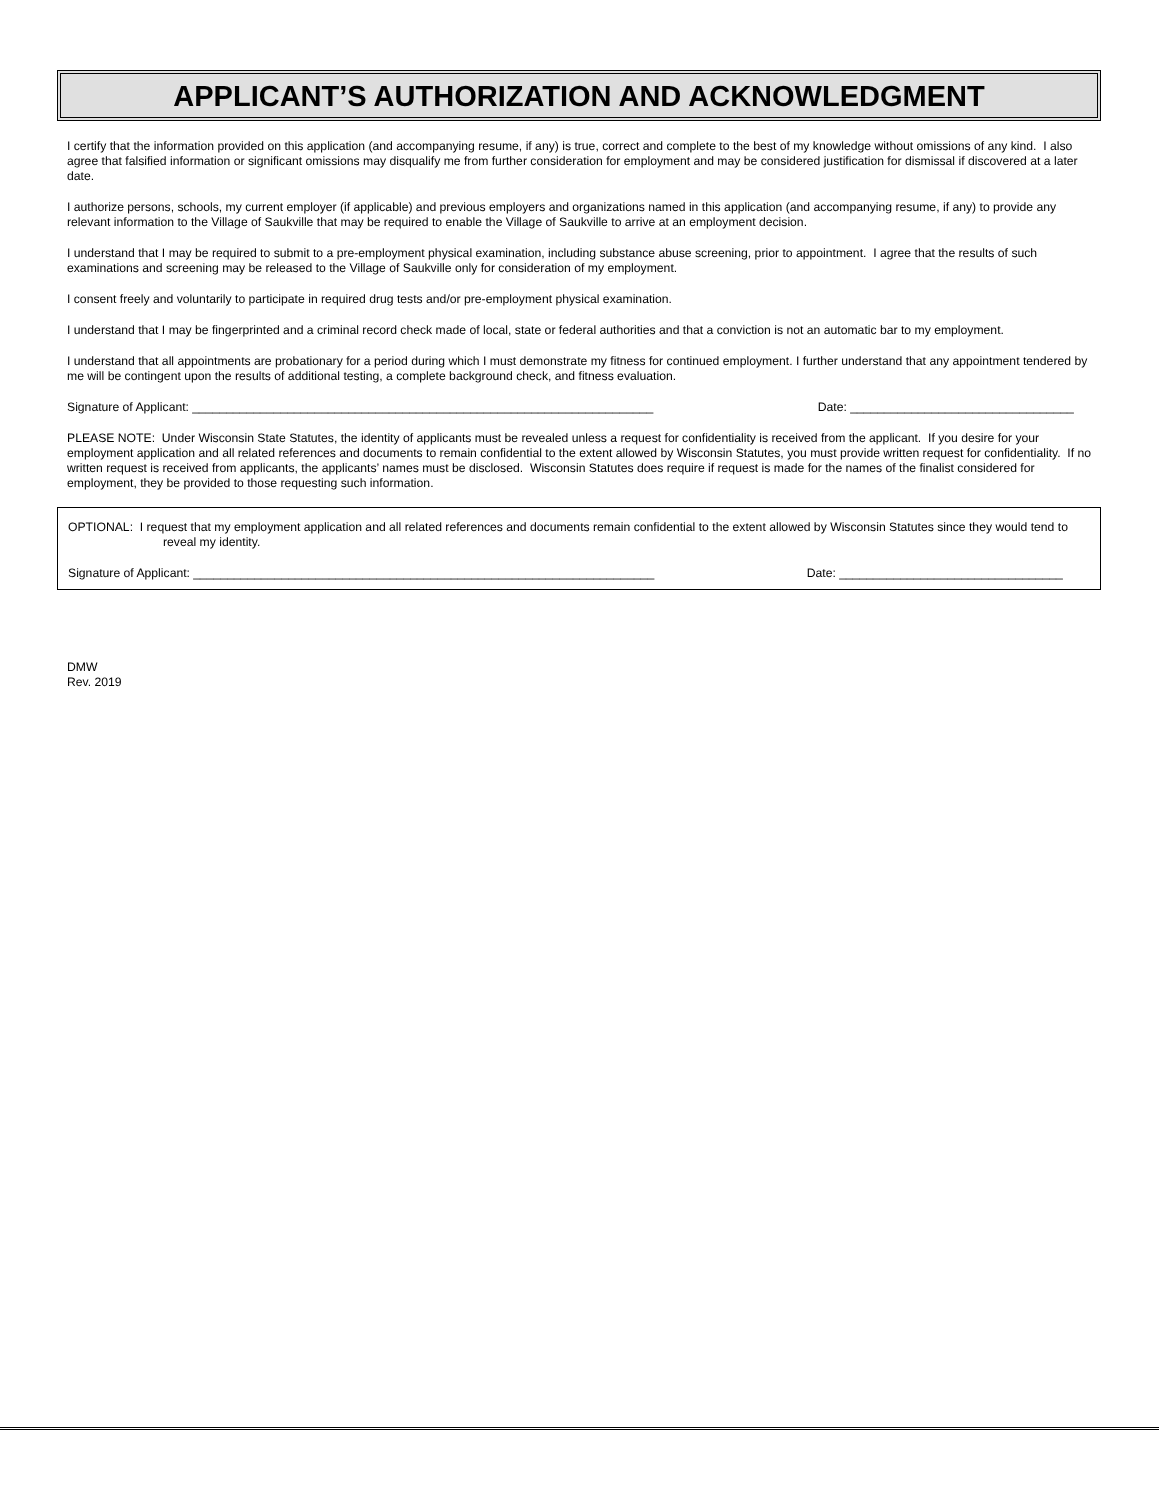APPLICANT’S AUTHORIZATION AND ACKNOWLEDGMENT
I certify that the information provided on this application (and accompanying resume, if any) is true, correct and complete to the best of my knowledge without omissions of any kind. I also agree that falsified information or significant omissions may disqualify me from further consideration for employment and may be considered justification for dismissal if discovered at a later date.
I authorize persons, schools, my current employer (if applicable) and previous employers and organizations named in this application (and accompanying resume, if any) to provide any relevant information to the Village of Saukville that may be required to enable the Village of Saukville to arrive at an employment decision.
I understand that I may be required to submit to a pre-employment physical examination, including substance abuse screening, prior to appointment. I agree that the results of such examinations and screening may be released to the Village of Saukville only for consideration of my employment.
I consent freely and voluntarily to participate in required drug tests and/or pre-employment physical examination.
I understand that I may be fingerprinted and a criminal record check made of local, state or federal authorities and that a conviction is not an automatic bar to my employment.
I understand that all appointments are probationary for a period during which I must demonstrate my fitness for continued employment. I further understand that any appointment tendered by me will be contingent upon the results of additional testing, a complete background check, and fitness evaluation.
Signature of Applicant: ____________________________________________________________________ Date: _________________________________
PLEASE NOTE: Under Wisconsin State Statutes, the identity of applicants must be revealed unless a request for confidentiality is received from the applicant. If you desire for your employment application and all related references and documents to remain confidential to the extent allowed by Wisconsin Statutes, you must provide written request for confidentiality. If no written request is received from applicants, the applicants’ names must be disclosed. Wisconsin Statutes does require if request is made for the names of the finalist considered for employment, they be provided to those requesting such information.
OPTIONAL: I request that my employment application and all related references and documents remain confidential to the extent allowed by Wisconsin Statutes since they would tend to reveal my identity.
Signature of Applicant: ____________________________________________________________________ Date: _________________________________
DMW
Rev. 2019